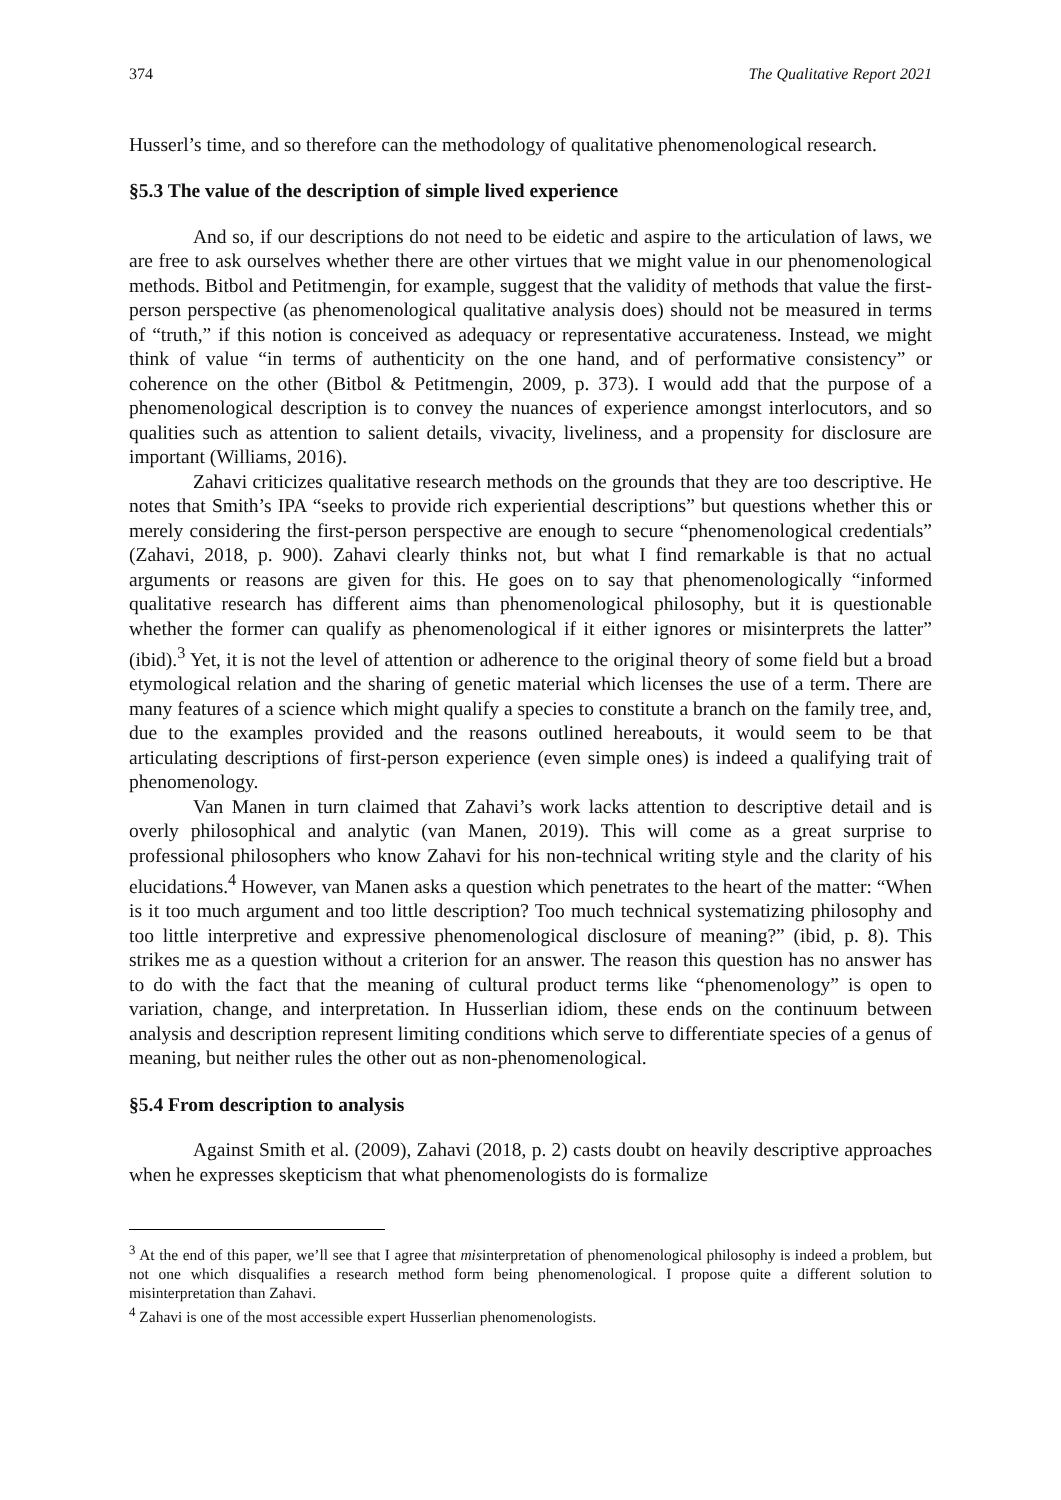374 The Qualitative Report 2021
Husserl’s time, and so therefore can the methodology of qualitative phenomenological research.
§5.3 The value of the description of simple lived experience
And so, if our descriptions do not need to be eidetic and aspire to the articulation of laws, we are free to ask ourselves whether there are other virtues that we might value in our phenomenological methods. Bitbol and Petitmengin, for example, suggest that the validity of methods that value the first-person perspective (as phenomenological qualitative analysis does) should not be measured in terms of “truth,” if this notion is conceived as adequacy or representative accurateness. Instead, we might think of value “in terms of authenticity on the one hand, and of performative consistency” or coherence on the other (Bitbol & Petitmengin, 2009, p. 373). I would add that the purpose of a phenomenological description is to convey the nuances of experience amongst interlocutors, and so qualities such as attention to salient details, vivacity, liveliness, and a propensity for disclosure are important (Williams, 2016).
Zahavi criticizes qualitative research methods on the grounds that they are too descriptive. He notes that Smith’s IPA “seeks to provide rich experiential descriptions” but questions whether this or merely considering the first-person perspective are enough to secure “phenomenological credentials” (Zahavi, 2018, p. 900). Zahavi clearly thinks not, but what I find remarkable is that no actual arguments or reasons are given for this. He goes on to say that phenomenologically “informed qualitative research has different aims than phenomenological philosophy, but it is questionable whether the former can qualify as phenomenological if it either ignores or misinterprets the latter” (ibid).<sup>3</sup> Yet, it is not the level of attention or adherence to the original theory of some field but a broad etymological relation and the sharing of genetic material which licenses the use of a term. There are many features of a science which might qualify a species to constitute a branch on the family tree, and, due to the examples provided and the reasons outlined hereabouts, it would seem to be that articulating descriptions of first-person experience (even simple ones) is indeed a qualifying trait of phenomenology.
Van Manen in turn claimed that Zahavi’s work lacks attention to descriptive detail and is overly philosophical and analytic (van Manen, 2019). This will come as a great surprise to professional philosophers who know Zahavi for his non-technical writing style and the clarity of his elucidations.<sup>4</sup> However, van Manen asks a question which penetrates to the heart of the matter: “When is it too much argument and too little description? Too much technical systematizing philosophy and too little interpretive and expressive phenomenological disclosure of meaning?” (ibid, p. 8). This strikes me as a question without a criterion for an answer. The reason this question has no answer has to do with the fact that the meaning of cultural product terms like “phenomenology” is open to variation, change, and interpretation. In Husserlian idiom, these ends on the continuum between analysis and description represent limiting conditions which serve to differentiate species of a genus of meaning, but neither rules the other out as non-phenomenological.
§5.4 From description to analysis
Against Smith et al. (2009), Zahavi (2018, p. 2) casts doubt on heavily descriptive approaches when he expresses skepticism that what phenomenologists do is formalize
<sup>3</sup> At the end of this paper, we’ll see that I agree that misinterpretation of phenomenological philosophy is indeed a problem, but not one which disqualifies a research method form being phenomenological. I propose quite a different solution to misinterpretation than Zahavi.
<sup>4</sup> Zahavi is one of the most accessible expert Husserlian phenomenologists.